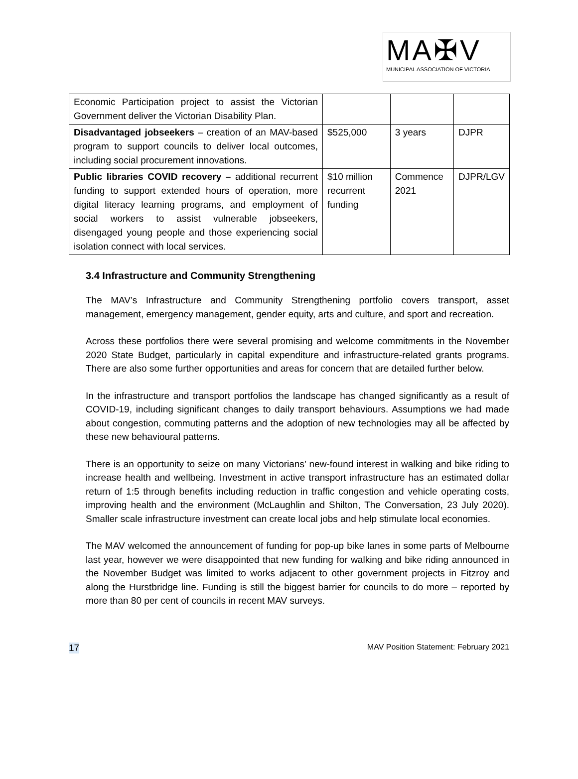MA✠V
MUNICIPAL ASSOCIATION OF VICTORIA
| Economic Participation project to assist the Victorian Government deliver the Victorian Disability Plan. | | | |
| Disadvantaged jobseekers – creation of an MAV-based program to support councils to deliver local outcomes, including social procurement innovations. | $525,000 | 3 years | DJPR |
| Public libraries COVID recovery – additional recurrent funding to support extended hours of operation, more digital literacy learning programs, and employment of social workers to assist vulnerable jobseekers, disengaged young people and those experiencing social isolation connect with local services. | $10 million recurrent funding | Commence 2021 | DJPR/LGV |
3.4 Infrastructure and Community Strengthening
The MAV’s Infrastructure and Community Strengthening portfolio covers transport, asset management, emergency management, gender equity, arts and culture, and sport and recreation.
Across these portfolios there were several promising and welcome commitments in the November 2020 State Budget, particularly in capital expenditure and infrastructure-related grants programs. There are also some further opportunities and areas for concern that are detailed further below.
In the infrastructure and transport portfolios the landscape has changed significantly as a result of COVID-19, including significant changes to daily transport behaviours. Assumptions we had made about congestion, commuting patterns and the adoption of new technologies may all be affected by these new behavioural patterns.
There is an opportunity to seize on many Victorians’ new-found interest in walking and bike riding to increase health and wellbeing. Investment in active transport infrastructure has an estimated dollar return of 1:5 through benefits including reduction in traffic congestion and vehicle operating costs, improving health and the environment (McLaughlin and Shilton, The Conversation, 23 July 2020). Smaller scale infrastructure investment can create local jobs and help stimulate local economies.
The MAV welcomed the announcement of funding for pop-up bike lanes in some parts of Melbourne last year, however we were disappointed that new funding for walking and bike riding announced in the November Budget was limited to works adjacent to other government projects in Fitzroy and along the Hurstbridge line. Funding is still the biggest barrier for councils to do more – reported by more than 80 per cent of councils in recent MAV surveys.
17 MAV Position Statement: February 2021